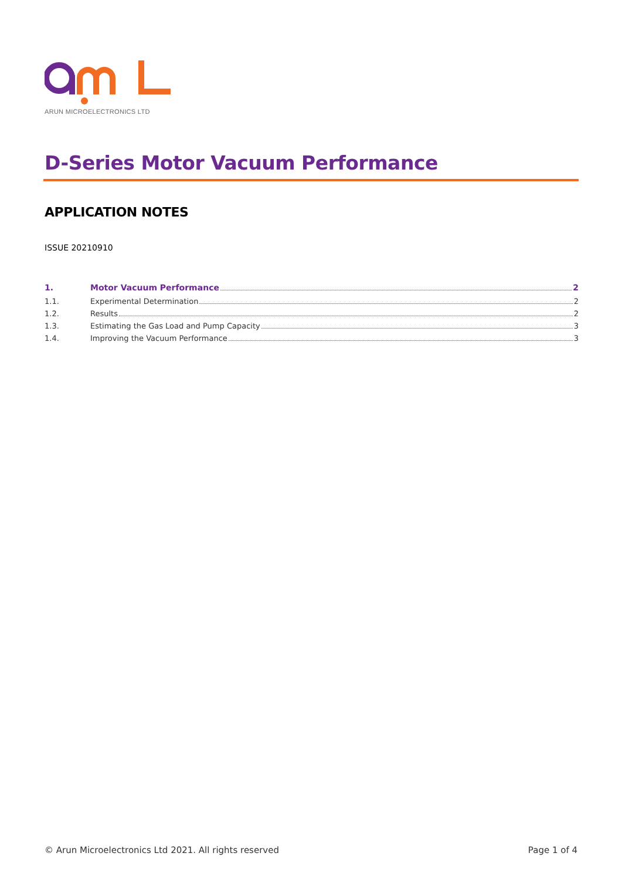ARUN MICROELECTRONICS LTD
D-Series Motor Vacuum Performance
APPLICATION NOTES
ISSUE 20210910
1. Motor Vacuum Performance 2
1.1. Experimental Determination 2
1.2. Results 2
1.3. Estimating the Gas Load and Pump Capacity 3
1.4. Improving the Vacuum Performance 3
© Arun Microelectronics Ltd 2021. All rights reserved Page 1 of 4